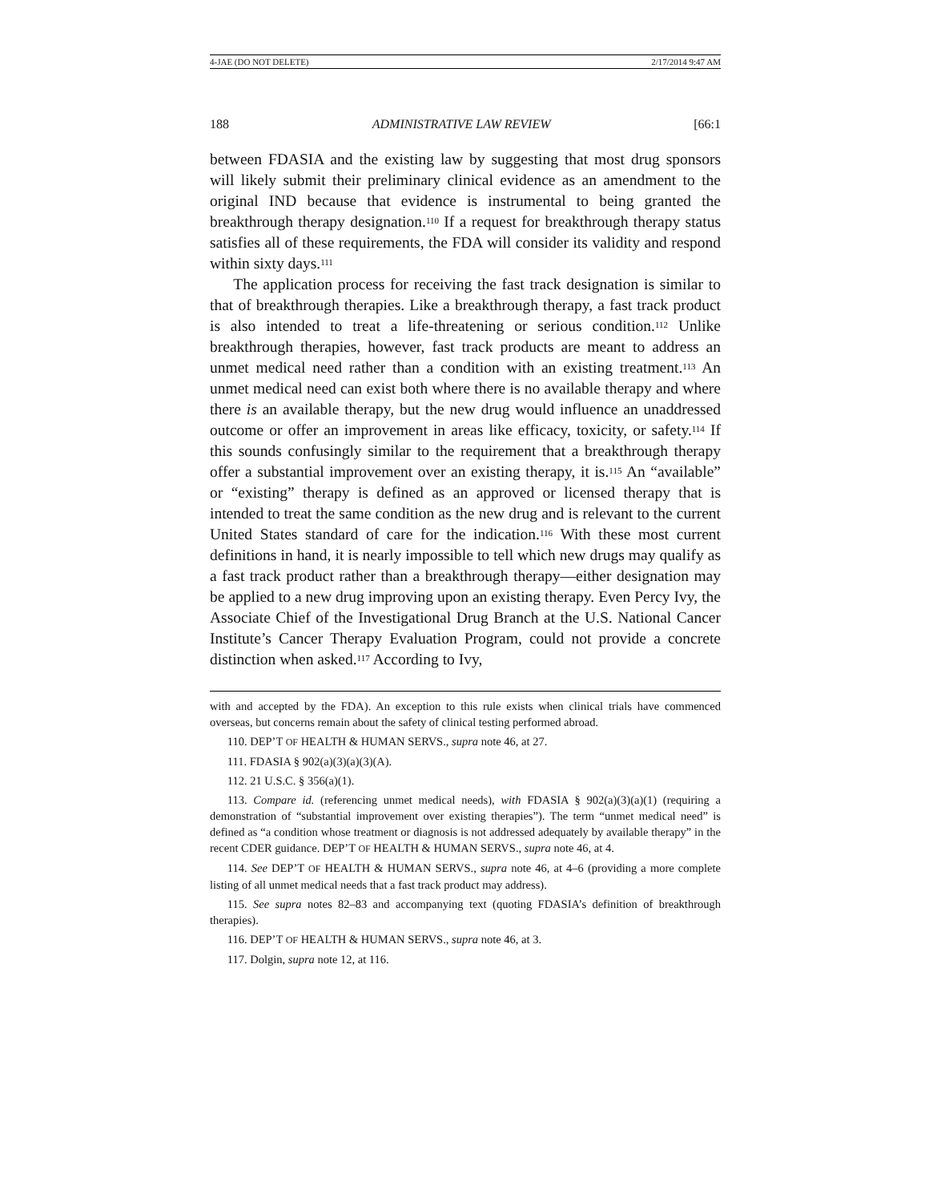4-JAE (DO NOT DELETE) 2/17/2014 9:47 AM
188 ADMINISTRATIVE LAW REVIEW [66:1
between FDASIA and the existing law by suggesting that most drug sponsors will likely submit their preliminary clinical evidence as an amendment to the original IND because that evidence is instrumental to being granted the breakthrough therapy designation.<sup>110</sup> If a request for breakthrough therapy status satisfies all of these requirements, the FDA will consider its validity and respond within sixty days.<sup>111</sup>
The application process for receiving the fast track designation is similar to that of breakthrough therapies. Like a breakthrough therapy, a fast track product is also intended to treat a life-threatening or serious condition.<sup>112</sup> Unlike breakthrough therapies, however, fast track products are meant to address an unmet medical need rather than a condition with an existing treatment.<sup>113</sup> An unmet medical need can exist both where there is no available therapy and where there is an available therapy, but the new drug would influence an unaddressed outcome or offer an improvement in areas like efficacy, toxicity, or safety.<sup>114</sup> If this sounds confusingly similar to the requirement that a breakthrough therapy offer a substantial improvement over an existing therapy, it is.<sup>115</sup> An “available” or “existing” therapy is defined as an approved or licensed therapy that is intended to treat the same condition as the new drug and is relevant to the current United States standard of care for the indication.<sup>116</sup> With these most current definitions in hand, it is nearly impossible to tell which new drugs may qualify as a fast track product rather than a breakthrough therapy—either designation may be applied to a new drug improving upon an existing therapy. Even Percy Ivy, the Associate Chief of the Investigational Drug Branch at the U.S. National Cancer Institute’s Cancer Therapy Evaluation Program, could not provide a concrete distinction when asked.<sup>117</sup> According to Ivy,
with and accepted by the FDA). An exception to this rule exists when clinical trials have commenced overseas, but concerns remain about the safety of clinical testing performed abroad.
110. DEP’T OF HEALTH & HUMAN SERVS., supra note 46, at 27.
111. FDASIA § 902(a)(3)(a)(3)(A).
112. 21 U.S.C. § 356(a)(1).
113. Compare id. (referencing unmet medical needs), with FDASIA § 902(a)(3)(a)(1) (requiring a demonstration of “substantial improvement over existing therapies”). The term “unmet medical need” is defined as “a condition whose treatment or diagnosis is not addressed adequately by available therapy” in the recent CDER guidance. DEP’T OF HEALTH & HUMAN SERVS., supra note 46, at 4.
114. See DEP’T OF HEALTH & HUMAN SERVS., supra note 46, at 4–6 (providing a more complete listing of all unmet medical needs that a fast track product may address).
115. See supra notes 82–83 and accompanying text (quoting FDASIA’s definition of breakthrough therapies).
116. DEP’T OF HEALTH & HUMAN SERVS., supra note 46, at 3.
117. Dolgin, supra note 12, at 116.